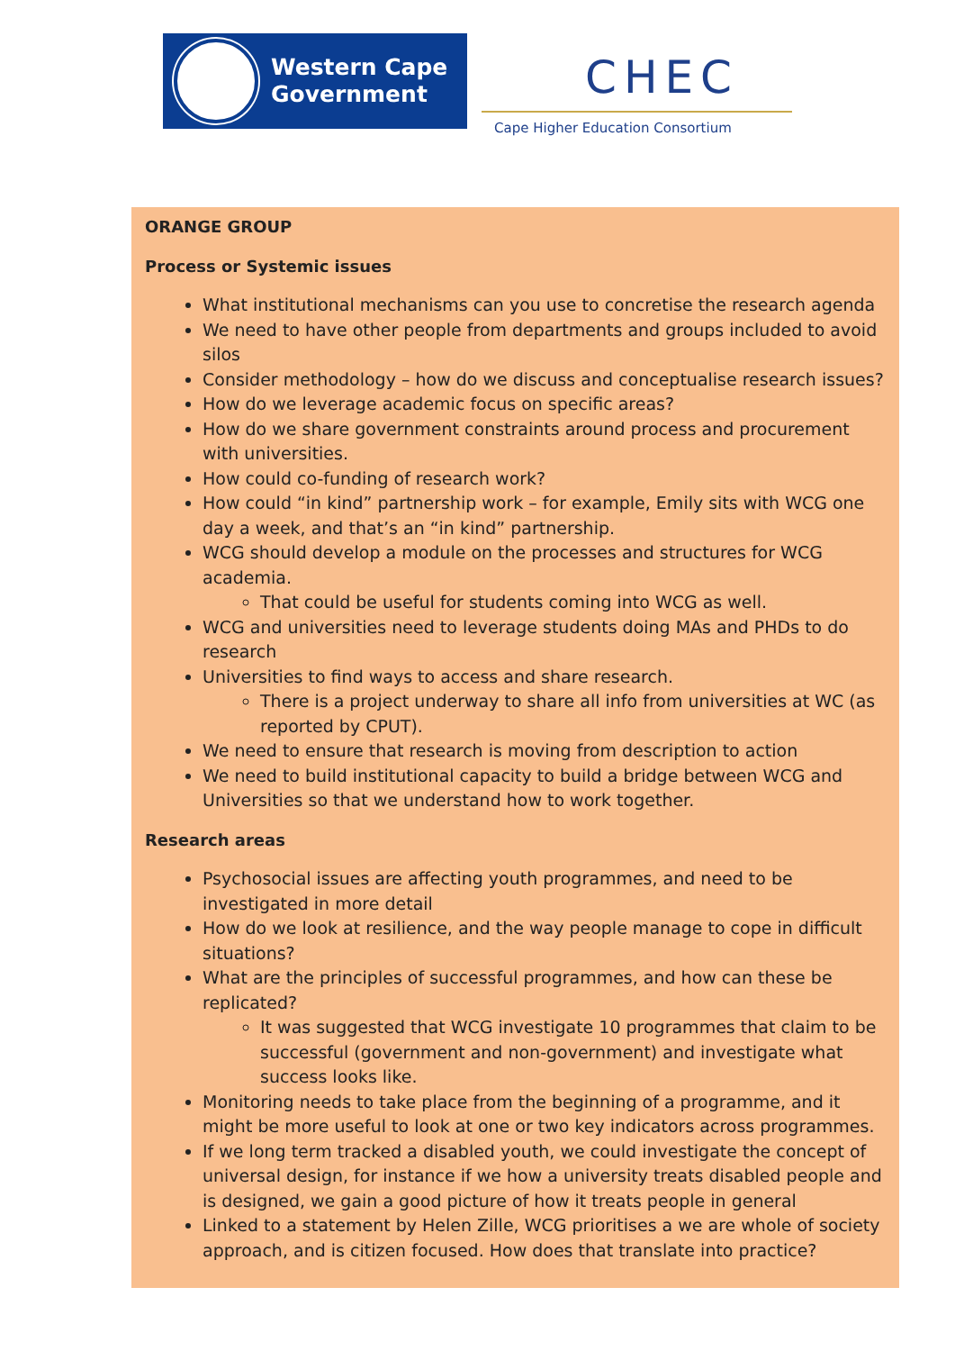Western Cape
Government
CHEC
Cape Higher Education Consortium
ORANGE GROUP
Process or Systemic issues
What institutional mechanisms can you use to concretise the research agenda
We need to have other people from departments and groups included to avoid silos
Consider methodology – how do we discuss and conceptualise research issues?
How do we leverage academic focus on specific areas?
How do we share government constraints around process and procurement with universities.
How could co-funding of research work?
How could “in kind” partnership work – for example, Emily sits with WCG one day a week, and that’s an “in kind” partnership.
WCG should develop a module on the processes and structures for WCG academia.
That could be useful for students coming into WCG as well.
WCG and universities need to leverage students doing MAs and PHDs to do research
Universities to find ways to access and share research.
There is a project underway to share all info from universities at WC (as reported by CPUT).
We need to ensure that research is moving from description to action
We need to build institutional capacity to build a bridge between WCG and Universities so that we understand how to work together.
Research areas
Psychosocial issues are affecting youth programmes, and need to be investigated in more detail
How do we look at resilience, and the way people manage to cope in difficult situations?
What are the principles of successful programmes, and how can these be replicated?
It was suggested that WCG investigate 10 programmes that claim to be successful (government and non-government) and investigate what success looks like.
Monitoring needs to take place from the beginning of a programme, and it might be more useful to look at one or two key indicators across programmes.
If we long term tracked a disabled youth, we could investigate the concept of universal design, for instance if we how a university treats disabled people and is designed, we gain a good picture of how it treats people in general
Linked to a statement by Helen Zille, WCG prioritises a we are whole of society approach, and is citizen focused. How does that translate into practice?